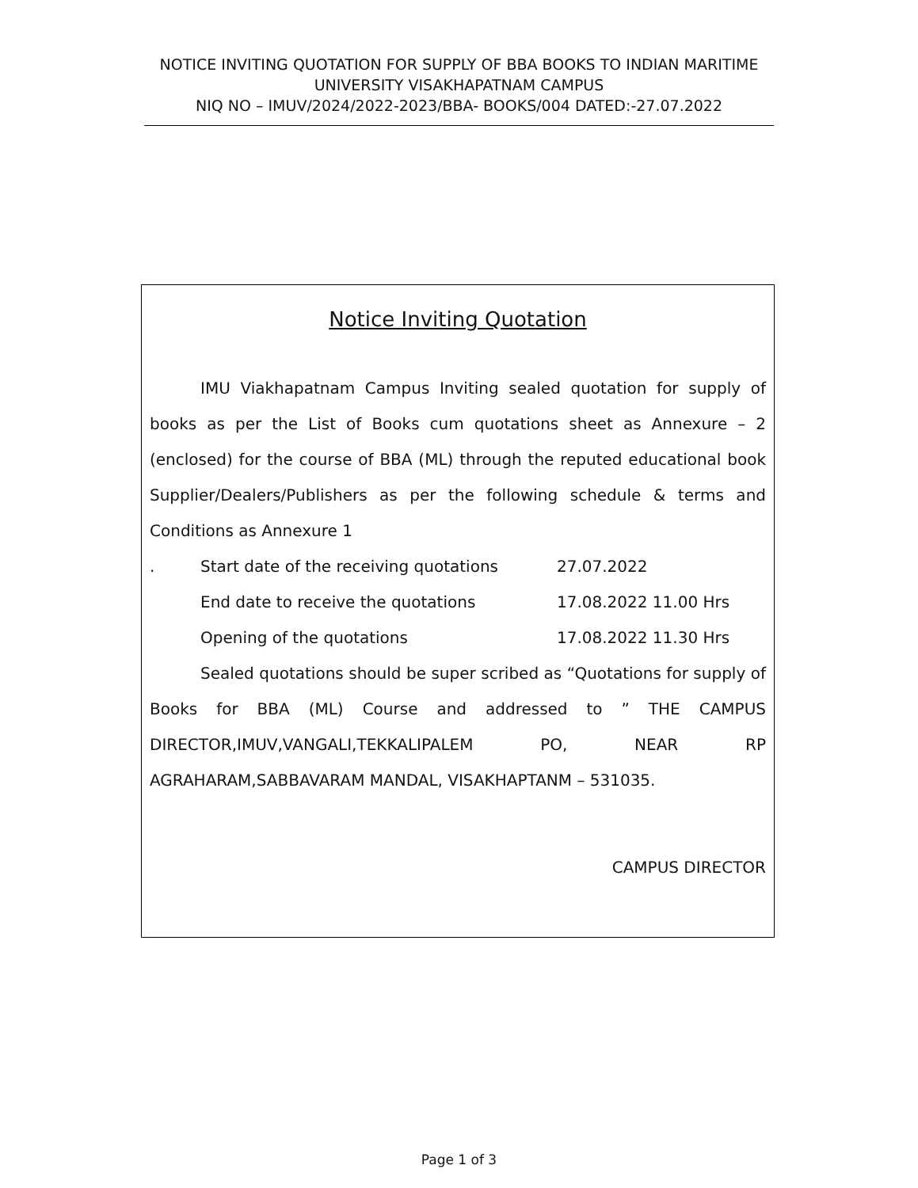NOTICE INVITING QUOTATION FOR SUPPLY OF BBA BOOKS TO INDIAN MARITIME UNIVERSITY VISAKHAPATNAM CAMPUS
NIQ NO – IMUV/2024/2022-2023/BBA- BOOKS/004 DATED:-27.07.2022
Notice Inviting Quotation
IMU Viakhapatnam Campus Inviting sealed quotation for supply of books as per the List of Books cum quotations sheet as Annexure – 2 (enclosed) for the course of BBA (ML) through the reputed educational book Supplier/Dealers/Publishers as per the following schedule & terms and Conditions as Annexure 1
. Start date of the receiving quotations 27.07.2022
End date to receive the quotations 17.08.2022 11.00 Hrs
Opening of the quotations 17.08.2022 11.30 Hrs
Sealed quotations should be super scribed as “Quotations for supply of Books for BBA (ML) Course and addressed to ” THE CAMPUS DIRECTOR,IMUV,VANGALI,TEKKALIPALEM PO, NEAR RP AGRAHARAM,SABBAVARAM MANDAL, VISAKHAPTANM – 531035.
CAMPUS DIRECTOR
Page 1 of 3